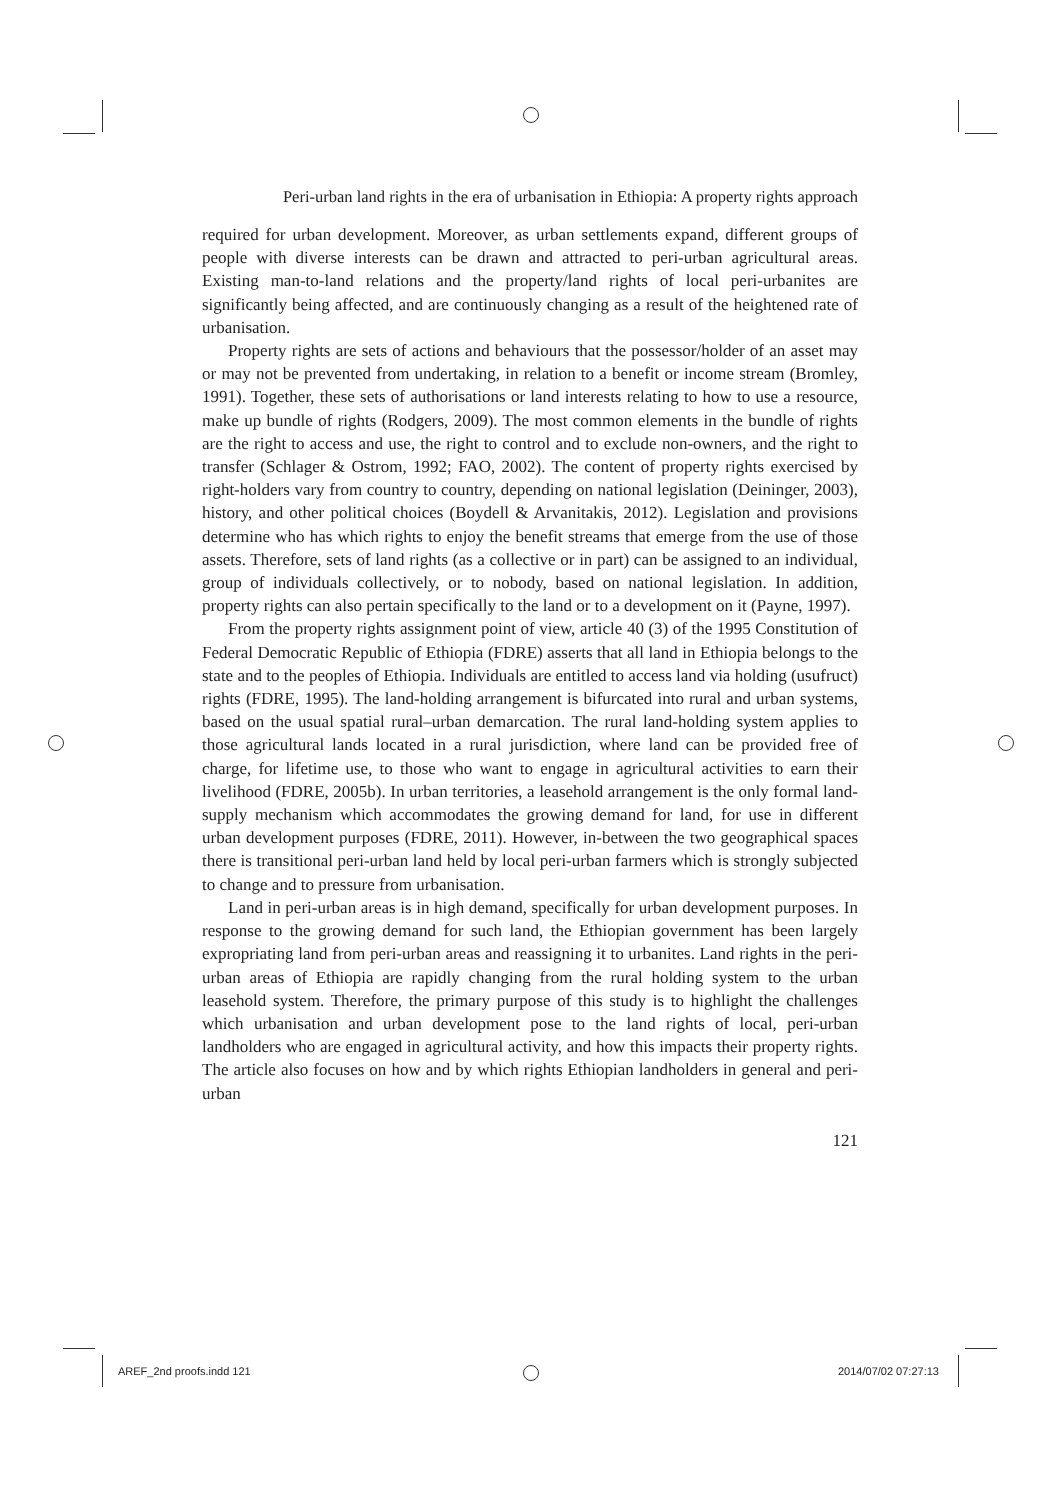Peri-urban land rights in the era of urbanisation in Ethiopia: A property rights approach
required for urban development. Moreover, as urban settlements expand, different groups of people with diverse interests can be drawn and attracted to peri-urban agricultural areas. Existing man-to-land relations and the property/land rights of local peri-urbanites are significantly being affected, and are continuously changing as a result of the heightened rate of urbanisation.
Property rights are sets of actions and behaviours that the possessor/holder of an asset may or may not be prevented from undertaking, in relation to a benefit or income stream (Bromley, 1991). Together, these sets of authorisations or land interests relating to how to use a resource, make up bundle of rights (Rodgers, 2009). The most common elements in the bundle of rights are the right to access and use, the right to control and to exclude non-owners, and the right to transfer (Schlager & Ostrom, 1992; FAO, 2002). The content of property rights exercised by right-holders vary from country to country, depending on national legislation (Deininger, 2003), history, and other political choices (Boydell & Arvanitakis, 2012). Legislation and provisions determine who has which rights to enjoy the benefit streams that emerge from the use of those assets. Therefore, sets of land rights (as a collective or in part) can be assigned to an individual, group of individuals collectively, or to nobody, based on national legislation. In addition, property rights can also pertain specifically to the land or to a development on it (Payne, 1997).
From the property rights assignment point of view, article 40 (3) of the 1995 Constitution of Federal Democratic Republic of Ethiopia (FDRE) asserts that all land in Ethiopia belongs to the state and to the peoples of Ethiopia. Individuals are entitled to access land via holding (usufruct) rights (FDRE, 1995). The land-holding arrangement is bifurcated into rural and urban systems, based on the usual spatial rural–urban demarcation. The rural land-holding system applies to those agricultural lands located in a rural jurisdiction, where land can be provided free of charge, for lifetime use, to those who want to engage in agricultural activities to earn their livelihood (FDRE, 2005b). In urban territories, a leasehold arrangement is the only formal land-supply mechanism which accommodates the growing demand for land, for use in different urban development purposes (FDRE, 2011). However, in-between the two geographical spaces there is transitional peri-urban land held by local peri-urban farmers which is strongly subjected to change and to pressure from urbanisation.
Land in peri-urban areas is in high demand, specifically for urban development purposes. In response to the growing demand for such land, the Ethiopian government has been largely expropriating land from peri-urban areas and reassigning it to urbanites. Land rights in the peri-urban areas of Ethiopia are rapidly changing from the rural holding system to the urban leasehold system. Therefore, the primary purpose of this study is to highlight the challenges which urbanisation and urban development pose to the land rights of local, peri-urban landholders who are engaged in agricultural activity, and how this impacts their property rights. The article also focuses on how and by which rights Ethiopian landholders in general and peri-urban
121
AREF_2nd proofs.indd 121 2014/07/02 07:27:13